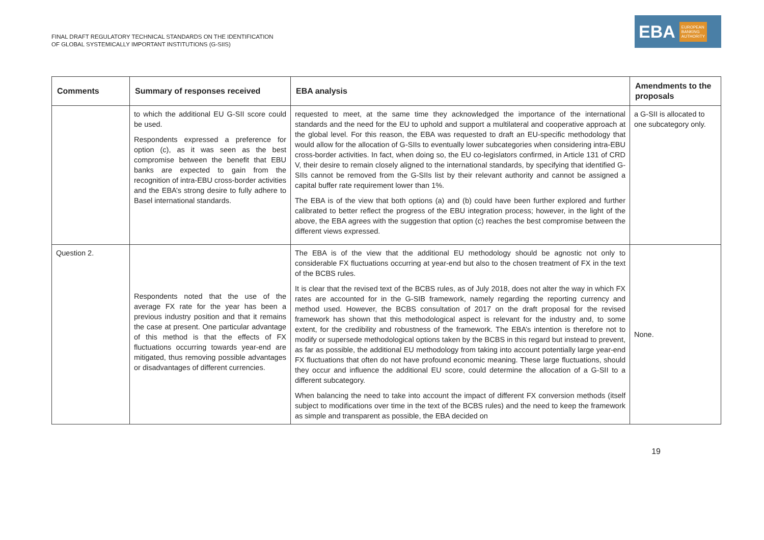FINAL DRAFT REGULATORY TECHNICAL STANDARDS ON THE IDENTIFICATION
OF GLOBAL SYSTEMICALLY IMPORTANT INSTITUTIONS (G-SIIS)
EBA EUROPEAN
BANKING
AUTHORITY
| Comments | Summary of responses received | EBA analysis | Amendments to the proposals |
| --- | --- | --- | --- |
| | to which the additional EU G-SII score could be used. Respondents expressed a preference for option (c), as it was seen as the best compromise between the benefit that EBU banks are expected to gain from the recognition of intra-EBU cross-border activities and the EBA’s strong desire to fully adhere to Basel international standards. | requested to meet, at the same time they acknowledged the importance of the international standards and the need for the EU to uphold and support a multilateral and cooperative approach at the global level. For this reason, the EBA was requested to draft an EU-specific methodology that would allow for the allocation of G-SIIs to eventually lower subcategories when considering intra-EBU cross-border activities. In fact, when doing so, the EU co-legislators confirmed, in Article 131 of CRD V, their desire to remain closely aligned to the international standards, by specifying that identified G-SIIs cannot be removed from the G-SIIs list by their relevant authority and cannot be assigned a capital buffer rate requirement lower than 1%. The EBA is of the view that both options (a) and (b) could have been further explored and further calibrated to better reflect the progress of the EBU integration process; however, in the light of the above, the EBA agrees with the suggestion that option (c) reaches the best compromise between the different views expressed. | a G-SII is allocated to one subcategory only. |
| Question 2. | Respondents noted that the use of the average FX rate for the year has been a previous industry position and that it remains the case at present. One particular advantage of this method is that the effects of FX fluctuations occurring towards year-end are mitigated, thus removing possible advantages or disadvantages of different currencies. | The EBA is of the view that the additional EU methodology should be agnostic not only to considerable FX fluctuations occurring at year-end but also to the chosen treatment of FX in the text of the BCBS rules. It is clear that the revised text of the BCBS rules, as of July 2018, does not alter the way in which FX rates are accounted for in the G-SIB framework, namely regarding the reporting currency and method used. However, the BCBS consultation of 2017 on the draft proposal for the revised framework has shown that this methodological aspect is relevant for the industry and, to some extent, for the credibility and robustness of the framework. The EBA’s intention is therefore not to modify or supersede methodological options taken by the BCBS in this regard but instead to prevent, as far as possible, the additional EU methodology from taking into account potentially large year-end FX fluctuations that often do not have profound economic meaning. These large fluctuations, should they occur and influence the additional EU score, could determine the allocation of a G-SII to a different subcategory. When balancing the need to take into account the impact of different FX conversion methods (itself subject to modifications over time in the text of the BCBS rules) and the need to keep the framework as simple and transparent as possible, the EBA decided on | None. |
19